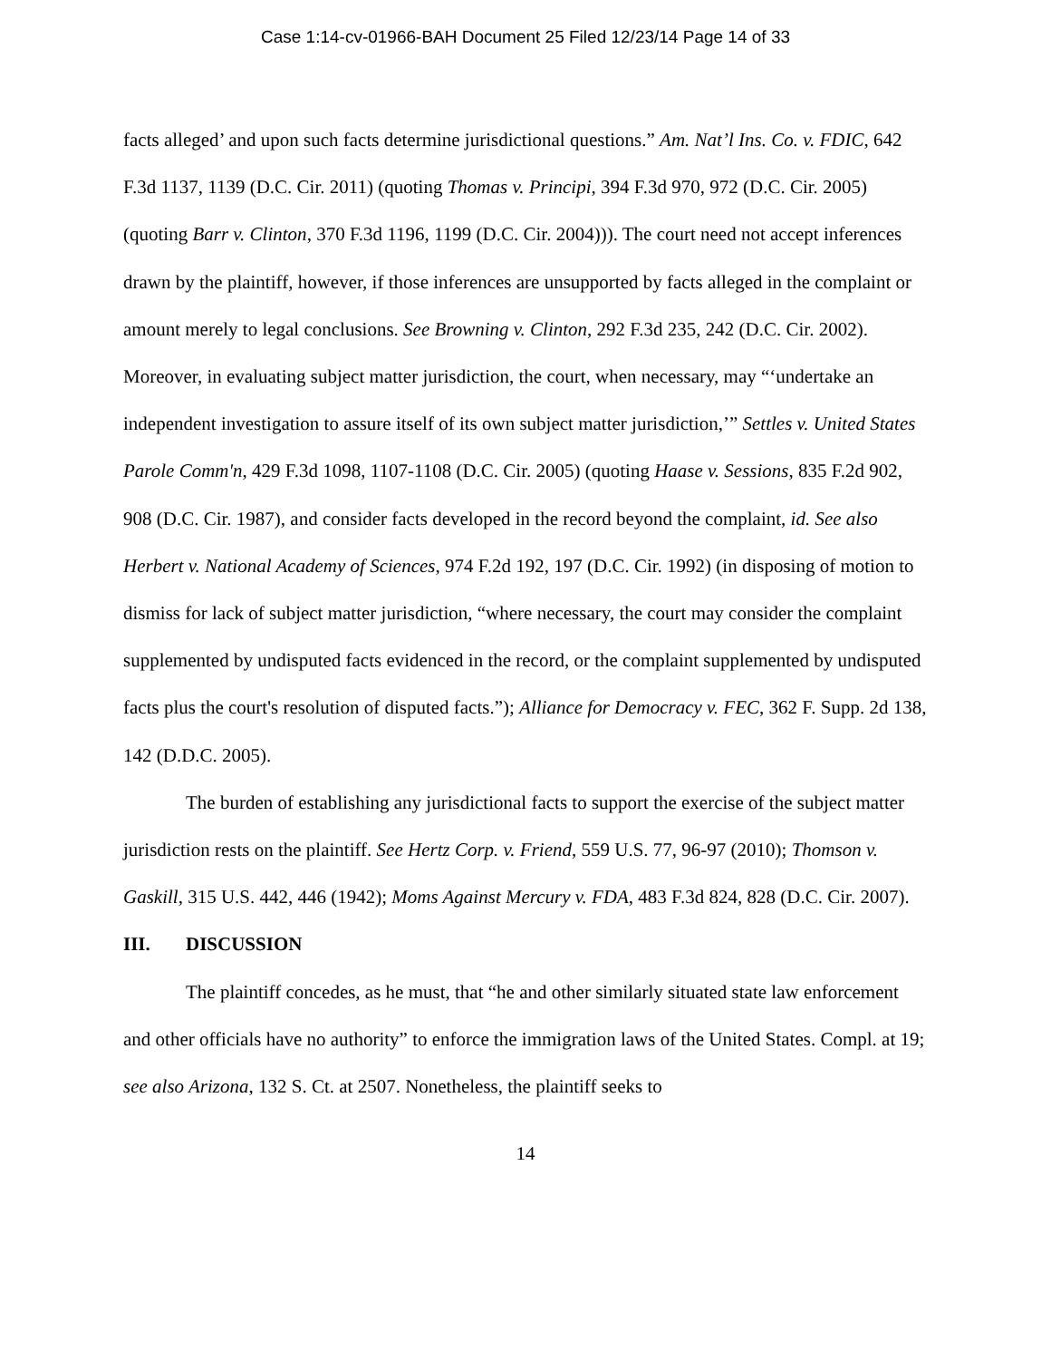Case 1:14-cv-01966-BAH Document 25 Filed 12/23/14 Page 14 of 33
facts alleged’ and upon such facts determine jurisdictional questions.” Am. Nat’l Ins. Co. v. FDIC, 642 F.3d 1137, 1139 (D.C. Cir. 2011) (quoting Thomas v. Principi, 394 F.3d 970, 972 (D.C. Cir. 2005) (quoting Barr v. Clinton, 370 F.3d 1196, 1199 (D.C. Cir. 2004))). The court need not accept inferences drawn by the plaintiff, however, if those inferences are unsupported by facts alleged in the complaint or amount merely to legal conclusions. See Browning v. Clinton, 292 F.3d 235, 242 (D.C. Cir. 2002). Moreover, in evaluating subject matter jurisdiction, the court, when necessary, may “‘undertake an independent investigation to assure itself of its own subject matter jurisdiction,’” Settles v. United States Parole Comm'n, 429 F.3d 1098, 1107-1108 (D.C. Cir. 2005) (quoting Haase v. Sessions, 835 F.2d 902, 908 (D.C. Cir. 1987), and consider facts developed in the record beyond the complaint, id. See also Herbert v. National Academy of Sciences, 974 F.2d 192, 197 (D.C. Cir. 1992) (in disposing of motion to dismiss for lack of subject matter jurisdiction, “where necessary, the court may consider the complaint supplemented by undisputed facts evidenced in the record, or the complaint supplemented by undisputed facts plus the court's resolution of disputed facts.”); Alliance for Democracy v. FEC, 362 F. Supp. 2d 138, 142 (D.D.C. 2005).
The burden of establishing any jurisdictional facts to support the exercise of the subject matter jurisdiction rests on the plaintiff. See Hertz Corp. v. Friend, 559 U.S. 77, 96-97 (2010); Thomson v. Gaskill, 315 U.S. 442, 446 (1942); Moms Against Mercury v. FDA, 483 F.3d 824, 828 (D.C. Cir. 2007).
III. DISCUSSION
The plaintiff concedes, as he must, that “he and other similarly situated state law enforcement and other officials have no authority” to enforce the immigration laws of the United States. Compl. at 19; see also Arizona, 132 S. Ct. at 2507. Nonetheless, the plaintiff seeks to
14